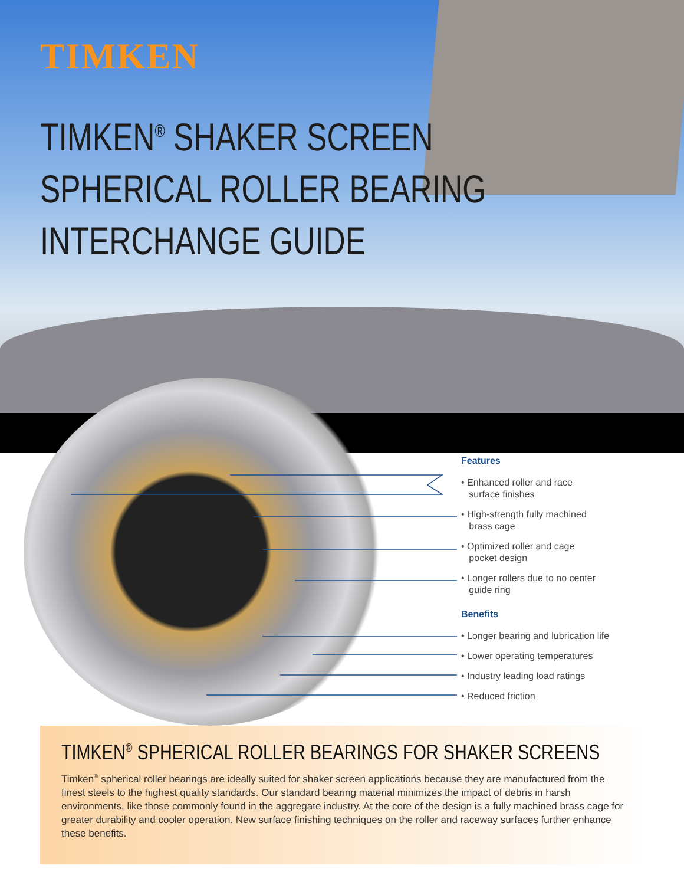TIMKEN
TIMKEN<sup>®</sup> SHAKER SCREEN
SPHERICAL ROLLER BEARING
INTERCHANGE GUIDE
Features
• Enhanced roller and race
surface finishes
• High-strength fully machined
brass cage
• Optimized roller and cage
pocket design
• Longer rollers due to no center
guide ring
Benefits
• Longer bearing and lubrication life
• Lower operating temperatures
• Industry leading load ratings
• Reduced friction
TIMKEN<sup>®</sup> SPHERICAL ROLLER BEARINGS FOR SHAKER SCREENS
Timken<sup>®</sup> spherical roller bearings are ideally suited for shaker screen applications because they are manufactured from the finest steels to the highest quality standards. Our standard bearing material minimizes the impact of debris in harsh environments, like those commonly found in the aggregate industry. At the core of the design is a fully machined brass cage for greater durability and cooler operation. New surface finishing techniques on the roller and raceway surfaces further enhance these benefits.